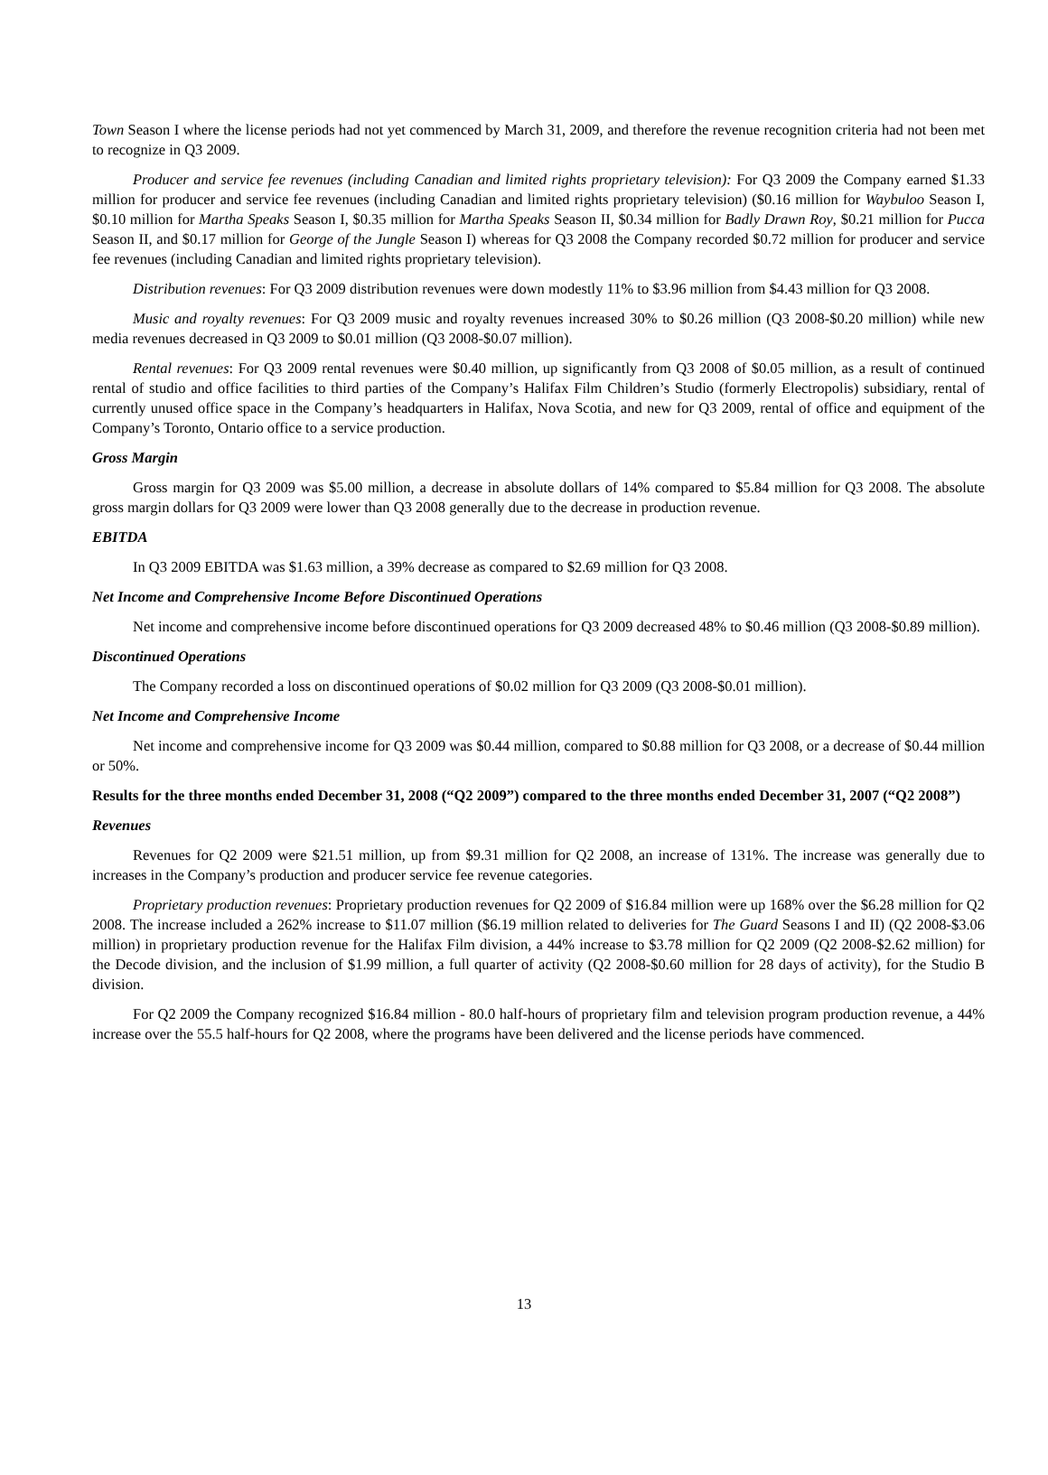Town Season I where the license periods had not yet commenced by March 31, 2009, and therefore the revenue recognition criteria had not been met to recognize in Q3 2009.
Producer and service fee revenues (including Canadian and limited rights proprietary television): For Q3 2009 the Company earned $1.33 million for producer and service fee revenues (including Canadian and limited rights proprietary television) ($0.16 million for Waybuloo Season I, $0.10 million for Martha Speaks Season I, $0.35 million for Martha Speaks Season II, $0.34 million for Badly Drawn Roy, $0.21 million for Pucca Season II, and $0.17 million for George of the Jungle Season I) whereas for Q3 2008 the Company recorded $0.72 million for producer and service fee revenues (including Canadian and limited rights proprietary television).
Distribution revenues: For Q3 2009 distribution revenues were down modestly 11% to $3.96 million from $4.43 million for Q3 2008.
Music and royalty revenues: For Q3 2009 music and royalty revenues increased 30% to $0.26 million (Q3 2008-$0.20 million) while new media revenues decreased in Q3 2009 to $0.01 million (Q3 2008-$0.07 million).
Rental revenues: For Q3 2009 rental revenues were $0.40 million, up significantly from Q3 2008 of $0.05 million, as a result of continued rental of studio and office facilities to third parties of the Company’s Halifax Film Children’s Studio (formerly Electropolis) subsidiary, rental of currently unused office space in the Company’s headquarters in Halifax, Nova Scotia, and new for Q3 2009, rental of office and equipment of the Company’s Toronto, Ontario office to a service production.
Gross Margin
Gross margin for Q3 2009 was $5.00 million, a decrease in absolute dollars of 14% compared to $5.84 million for Q3 2008. The absolute gross margin dollars for Q3 2009 were lower than Q3 2008 generally due to the decrease in production revenue.
EBITDA
In Q3 2009 EBITDA was $1.63 million, a 39% decrease as compared to $2.69 million for Q3 2008.
Net Income and Comprehensive Income Before Discontinued Operations
Net income and comprehensive income before discontinued operations for Q3 2009 decreased 48% to $0.46 million (Q3 2008-$0.89 million).
Discontinued Operations
The Company recorded a loss on discontinued operations of $0.02 million for Q3 2009 (Q3 2008-$0.01 million).
Net Income and Comprehensive Income
Net income and comprehensive income for Q3 2009 was $0.44 million, compared to $0.88 million for Q3 2008, or a decrease of $0.44 million or 50%.
Results for the three months ended December 31, 2008 (“Q2 2009”) compared to the three months ended December 31, 2007 (“Q2 2008”)
Revenues
Revenues for Q2 2009 were $21.51 million, up from $9.31 million for Q2 2008, an increase of 131%. The increase was generally due to increases in the Company’s production and producer service fee revenue categories.
Proprietary production revenues: Proprietary production revenues for Q2 2009 of $16.84 million were up 168% over the $6.28 million for Q2 2008. The increase included a 262% increase to $11.07 million ($6.19 million related to deliveries for The Guard Seasons I and II) (Q2 2008-$3.06 million) in proprietary production revenue for the Halifax Film division, a 44% increase to $3.78 million for Q2 2009 (Q2 2008-$2.62 million) for the Decode division, and the inclusion of $1.99 million, a full quarter of activity (Q2 2008-$0.60 million for 28 days of activity), for the Studio B division.
For Q2 2009 the Company recognized $16.84 million - 80.0 half-hours of proprietary film and television program production revenue, a 44% increase over the 55.5 half-hours for Q2 2008, where the programs have been delivered and the license periods have commenced.
13